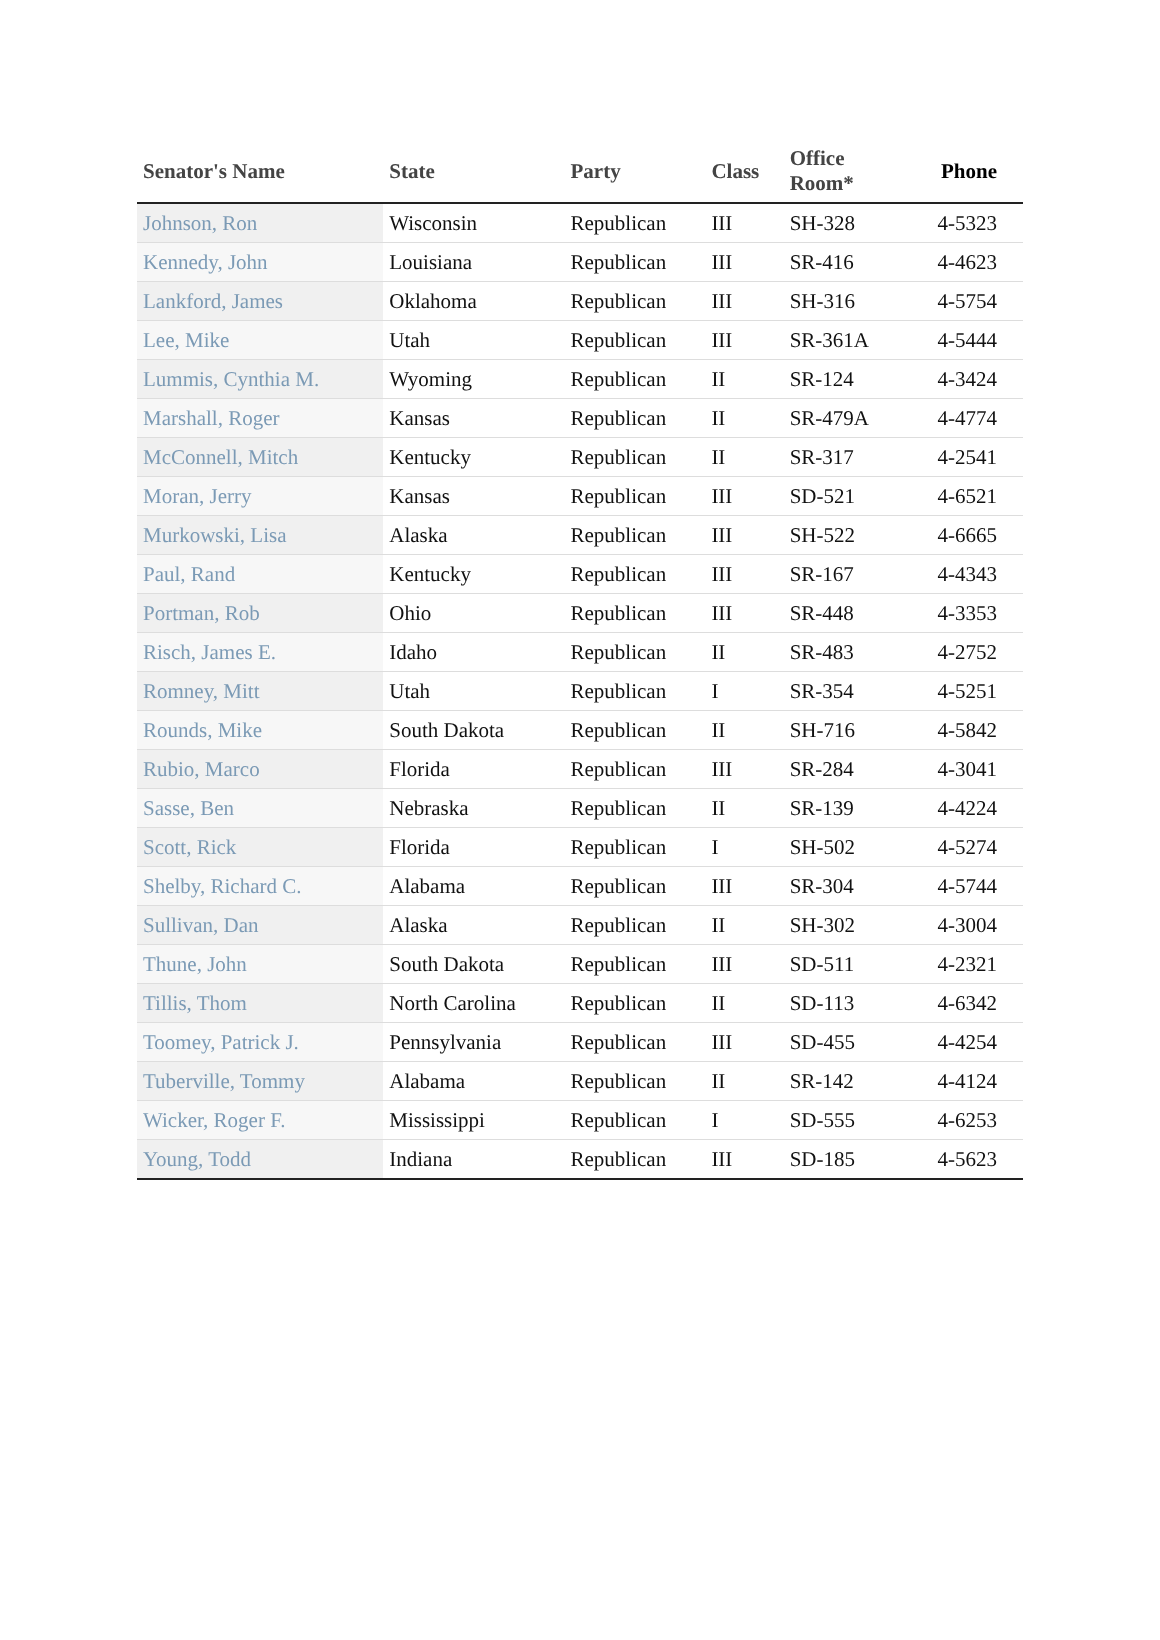| Senator's Name | State | Party | Class | Office Room* | Phone |
| --- | --- | --- | --- | --- | --- |
| Johnson, Ron | Wisconsin | Republican | III | SH-328 | 4-5323 |
| Kennedy, John | Louisiana | Republican | III | SR-416 | 4-4623 |
| Lankford, James | Oklahoma | Republican | III | SH-316 | 4-5754 |
| Lee, Mike | Utah | Republican | III | SR-361A | 4-5444 |
| Lummis, Cynthia M. | Wyoming | Republican | II | SR-124 | 4-3424 |
| Marshall, Roger | Kansas | Republican | II | SR-479A | 4-4774 |
| McConnell, Mitch | Kentucky | Republican | II | SR-317 | 4-2541 |
| Moran, Jerry | Kansas | Republican | III | SD-521 | 4-6521 |
| Murkowski, Lisa | Alaska | Republican | III | SH-522 | 4-6665 |
| Paul, Rand | Kentucky | Republican | III | SR-167 | 4-4343 |
| Portman, Rob | Ohio | Republican | III | SR-448 | 4-3353 |
| Risch, James E. | Idaho | Republican | II | SR-483 | 4-2752 |
| Romney, Mitt | Utah | Republican | I | SR-354 | 4-5251 |
| Rounds, Mike | South Dakota | Republican | II | SH-716 | 4-5842 |
| Rubio, Marco | Florida | Republican | III | SR-284 | 4-3041 |
| Sasse, Ben | Nebraska | Republican | II | SR-139 | 4-4224 |
| Scott, Rick | Florida | Republican | I | SH-502 | 4-5274 |
| Shelby, Richard C. | Alabama | Republican | III | SR-304 | 4-5744 |
| Sullivan, Dan | Alaska | Republican | II | SH-302 | 4-3004 |
| Thune, John | South Dakota | Republican | III | SD-511 | 4-2321 |
| Tillis, Thom | North Carolina | Republican | II | SD-113 | 4-6342 |
| Toomey, Patrick J. | Pennsylvania | Republican | III | SD-455 | 4-4254 |
| Tuberville, Tommy | Alabama | Republican | II | SR-142 | 4-4124 |
| Wicker, Roger F. | Mississippi | Republican | I | SD-555 | 4-6253 |
| Young, Todd | Indiana | Republican | III | SD-185 | 4-5623 |